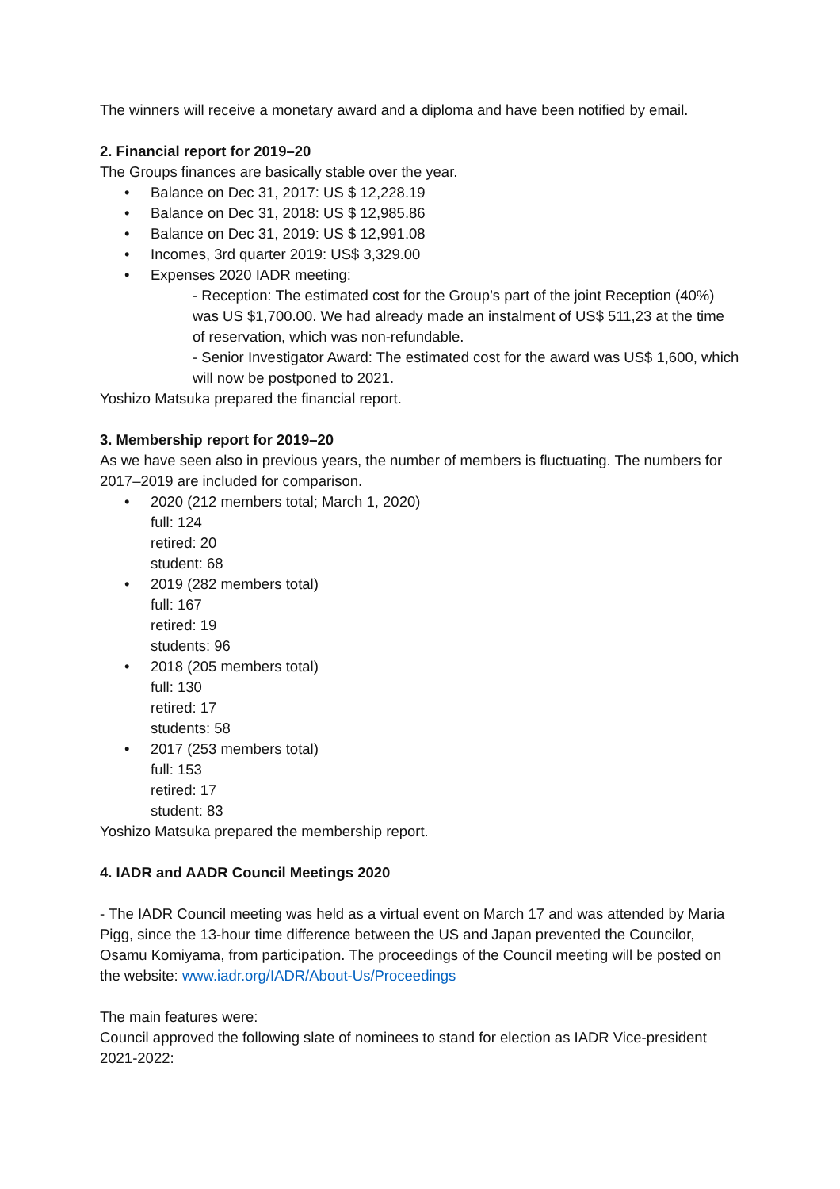The winners will receive a monetary award and a diploma and have been notified by email.
2. Financial report for 2019–20
The Groups finances are basically stable over the year.
• Balance on Dec 31, 2017: US $ 12,228.19
• Balance on Dec 31, 2018: US $ 12,985.86
• Balance on Dec 31, 2019: US $ 12,991.08
• Incomes, 3rd quarter 2019: US$ 3,329.00
• Expenses 2020 IADR meeting:
- Reception: The estimated cost for the Group’s part of the joint Reception (40%) was US $1,700.00. We had already made an instalment of US$ 511,23 at the time of reservation, which was non-refundable.
- Senior Investigator Award: The estimated cost for the award was US$ 1,600, which will now be postponed to 2021.
Yoshizo Matsuka prepared the financial report.
3. Membership report for 2019–20
As we have seen also in previous years, the number of members is fluctuating. The numbers for 2017–2019 are included for comparison.
• 2020 (212 members total; March 1, 2020)
full: 124
retired: 20
student: 68
• 2019 (282 members total)
full: 167
retired: 19
students: 96
• 2018 (205 members total)
full: 130
retired: 17
students: 58
• 2017 (253 members total)
full: 153
retired: 17
student: 83
Yoshizo Matsuka prepared the membership report.
4. IADR and AADR Council Meetings 2020
- The IADR Council meeting was held as a virtual event on March 17 and was attended by Maria Pigg, since the 13-hour time difference between the US and Japan prevented the Councilor, Osamu Komiyama, from participation. The proceedings of the Council meeting will be posted on the website: www.iadr.org/IADR/About-Us/Proceedings
The main features were:
Council approved the following slate of nominees to stand for election as IADR Vice-president 2021-2022: